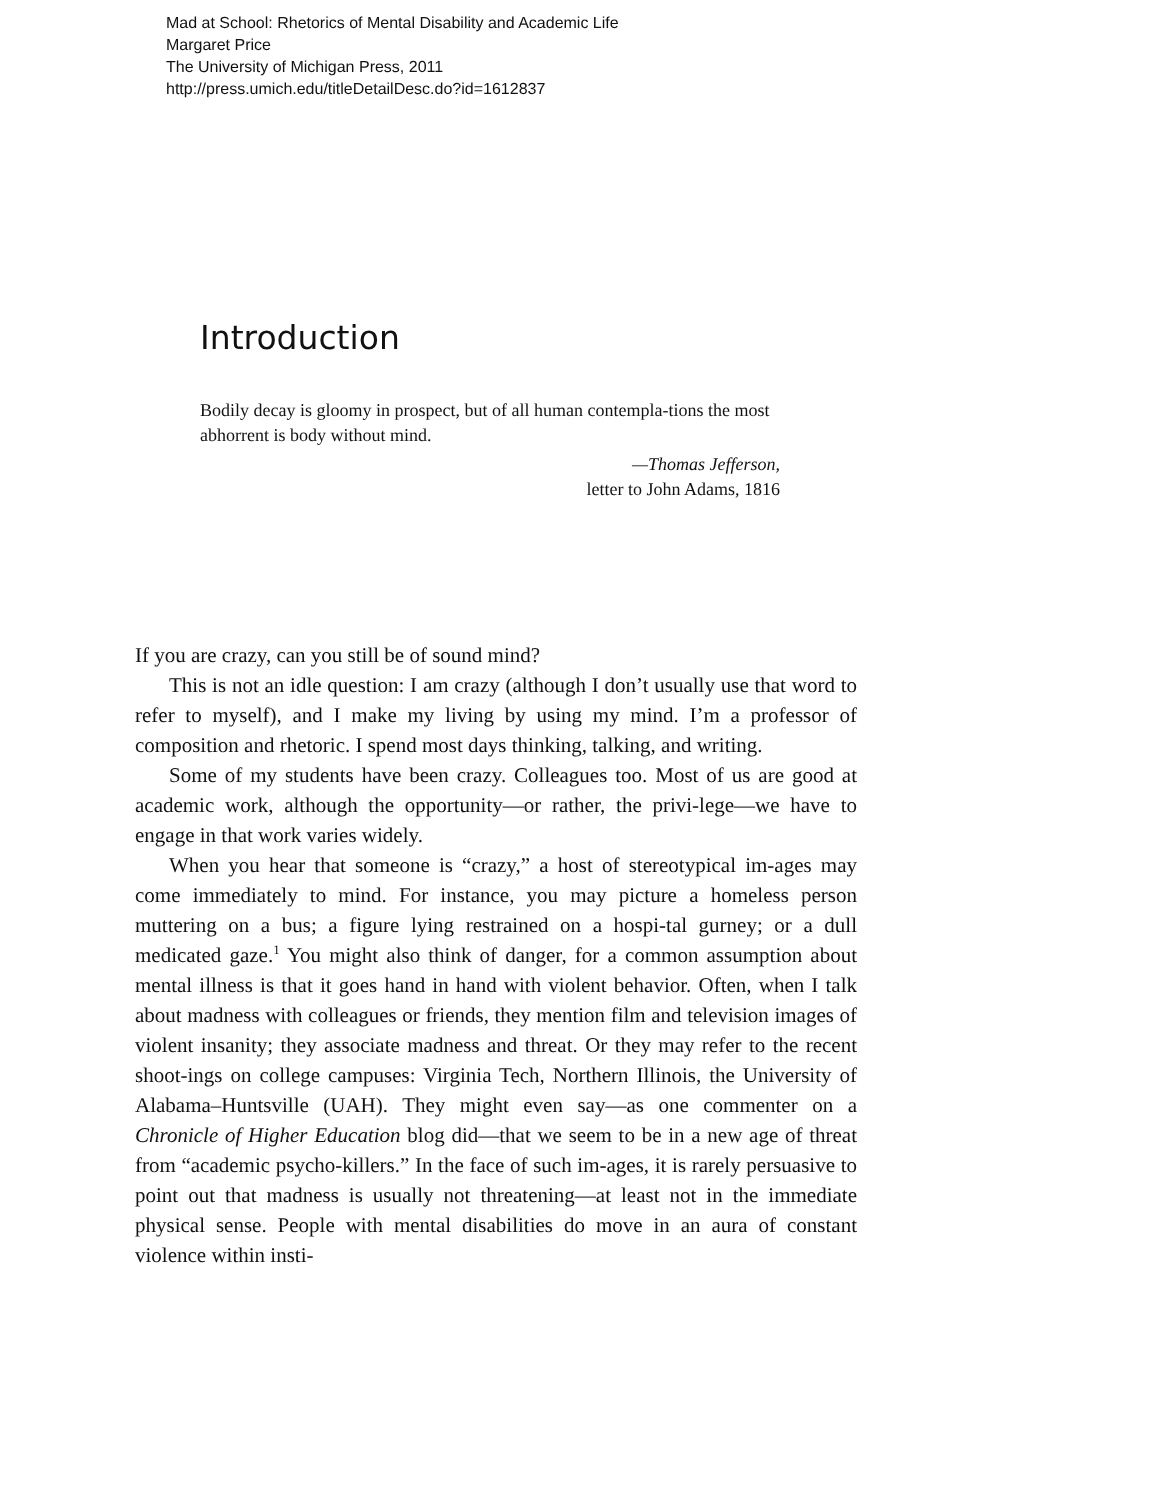Mad at School: Rhetorics of Mental Disability and Academic Life
Margaret Price
The University of Michigan Press, 2011
http://press.umich.edu/titleDetailDesc.do?id=1612837
Introduction
Bodily decay is gloomy in prospect, but of all human contempla-tions the most abhorrent is body without mind.
—Thomas Jefferson,
letter to John Adams, 1816
If you are crazy, can you still be of sound mind?
This is not an idle question: I am crazy (although I don’t usually use that word to refer to myself), and I make my living by using my mind. I’m a professor of composition and rhetoric. I spend most days thinking, talking, and writing.
Some of my students have been crazy. Colleagues too. Most of us are good at academic work, although the opportunity—or rather, the privi-lege—we have to engage in that work varies widely.
When you hear that someone is “crazy,” a host of stereotypical im-ages may come immediately to mind. For instance, you may picture a homeless person muttering on a bus; a figure lying restrained on a hospi-tal gurney; or a dull medicated gaze.<sup>1</sup> You might also think of danger, for a common assumption about mental illness is that it goes hand in hand with violent behavior. Often, when I talk about madness with colleagues or friends, they mention film and television images of violent insanity; they associate madness and threat. Or they may refer to the recent shoot-ings on college campuses: Virginia Tech, Northern Illinois, the University of Alabama–Huntsville (UAH). They might even say—as one commenter on a Chronicle of Higher Education blog did—that we seem to be in a new age of threat from “academic psycho-killers.” In the face of such im-ages, it is rarely persuasive to point out that madness is usually not threatening—at least not in the immediate physical sense. People with mental disabilities do move in an aura of constant violence within insti-